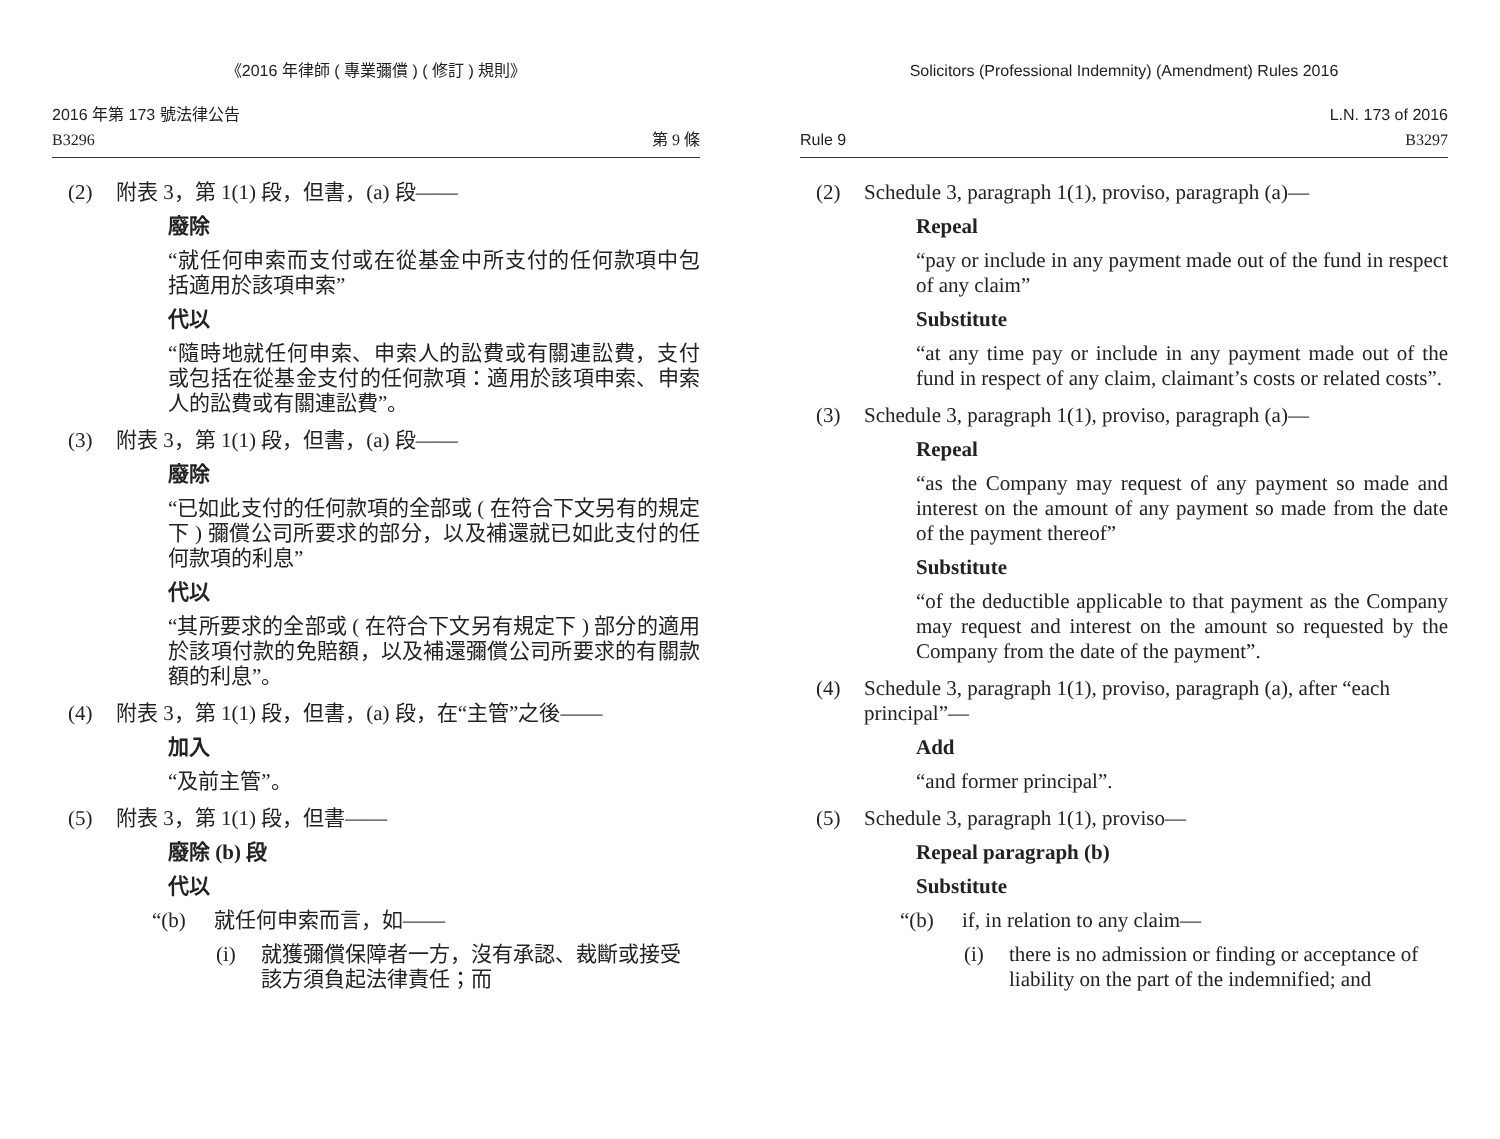《2016 年律師 ( 專業彌償 ) ( 修訂 ) 規則》
2016 年第 173 號法律公告
B3296
第 9 條
(2) 附表 3，第 1(1) 段，但書，(a) 段——
廢除
“就任何申索而支付或在從基金中所支付的任何款項中包括適用於該項申索”
代以
“隨時地就任何申索、申索人的訟費或有關連訟費，支付或包括在從基金支付的任何款項：適用於該項申索、申索人的訟費或有關連訟費”。
(3) 附表 3，第 1(1) 段，但書，(a) 段——
廢除
“已如此支付的任何款項的全部或 ( 在符合下文另有的規定下 ) 彌償公司所要求的部分，以及補還就已如此支付的任何款項的利息”
代以
“其所要求的全部或 ( 在符合下文另有規定下 ) 部分的適用於該項付款的免賠額，以及補還彌償公司所要求的有關款額的利息”。
(4) 附表 3，第 1(1) 段，但書，(a) 段，在“主管”之後——
加入
“及前主管”。
(5) 附表 3，第 1(1) 段，但書——
廢除 (b) 段
代以
“(b) 就任何申索而言，如——
(i) 就獲彌償保障者一方，沒有承認、裁斷或接受該方須負起法律責任；而
Solicitors (Professional Indemnity) (Amendment) Rules 2016
Rule 9
L.N. 173 of 2016
B3297
(2) Schedule 3, paragraph 1(1), proviso, paragraph (a)—
Repeal
“pay or include in any payment made out of the fund in respect of any claim”
Substitute
“at any time pay or include in any payment made out of the fund in respect of any claim, claimant’s costs or related costs”.
(3) Schedule 3, paragraph 1(1), proviso, paragraph (a)—
Repeal
“as the Company may request of any payment so made and interest on the amount of any payment so made from the date of the payment thereof”
Substitute
“of the deductible applicable to that payment as the Company may request and interest on the amount so requested by the Company from the date of the payment”.
(4) Schedule 3, paragraph 1(1), proviso, paragraph (a), after “each principal”—
Add
“and former principal”.
(5) Schedule 3, paragraph 1(1), proviso—
Repeal paragraph (b)
Substitute
“(b) if, in relation to any claim—
(i) there is no admission or finding or acceptance of liability on the part of the indemnified; and